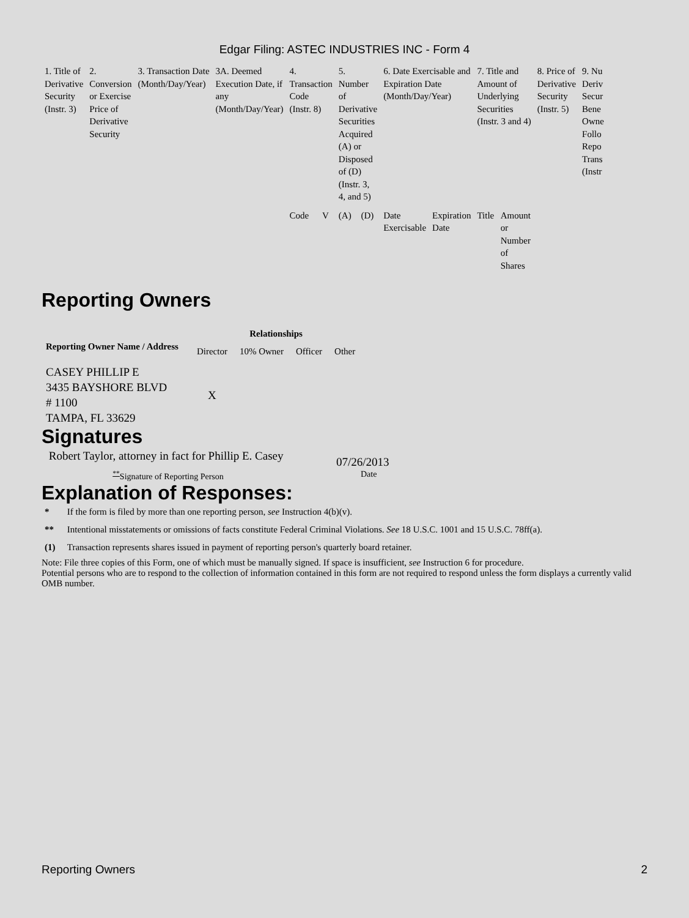Edgar Filing: ASTEC INDUSTRIES INC - Form 4
| 1. Title of Derivative Security (Instr. 3) | 2. Conversion or Exercise Price of Derivative Security | 3. Transaction Date (Month/Day/Year) | 3A. Deemed Execution Date, if any (Month/Day/Year) | 4. Transaction Code (Instr. 8) | | 5. Number of Derivative Securities Acquired (A) or Disposed of (D) (Instr. 3, 4, and 5) | | 6. Date Exercisable and Expiration Date (Month/Day/Year) | | 7. Title and Amount of Underlying Securities (Instr. 3 and 4) | | 8. Price of Derivative Security (Instr. 5) | 9. Nu Deriv Secur Bene Owne Follo Repo Trans (Instr |
| --- | --- | --- | --- | --- | --- | --- | --- | --- | --- | --- | --- | --- | --- |
| | | | | Code | V | (A) | (D) | Date Exercisable | Expiration Date | Title | Amount or Number of Shares | | |
Reporting Owners
| Reporting Owner Name / Address | Relationships | | | |
| --- | --- | --- | --- | --- |
| | Director | 10% Owner | Officer | Other |
| CASEY PHILLIP E 3435 BAYSHORE BLVD # 1100 TAMPA, FL 33629 | X | | | |
Signatures
| Robert Taylor, attorney in fact for Phillip E. Casey | 07/26/2013 |
| <sup>**</sup> Signature of Reporting Person | Date |
Explanation of Responses:
| * | If the form is filed by more than one reporting person, see Instruction 4(b)(v). |
| ** | Intentional misstatements or omissions of facts constitute Federal Criminal Violations. See 18 U.S.C. 1001 and 15 U.S.C. 78ff(a). |
| (1) | Transaction represents shares issued in payment of reporting person's quarterly board retainer. |
Note: File three copies of this Form, one of which must be manually signed. If space is insufficient, see Instruction 6 for procedure.
Potential persons who are to respond to the collection of information contained in this form are not required to respond unless the form displays a currently valid OMB number.
Reporting Owners 2